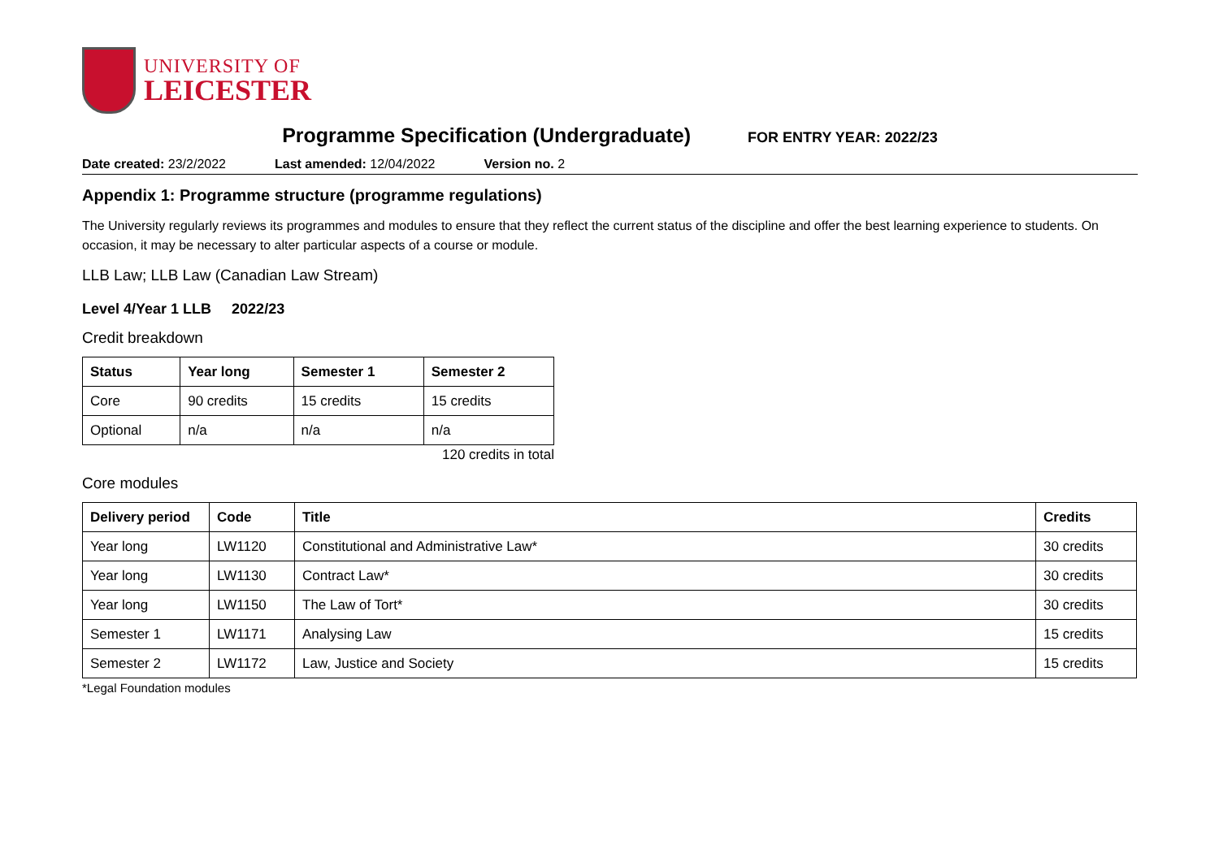UNIVERSITY OF
LEICESTER
Programme Specification (Undergraduate)
FOR ENTRY YEAR: 2022/23
Date created: 23/2/2022 Last amended: 12/04/2022 Version no. 2
Appendix 1: Programme structure (programme regulations)
The University regularly reviews its programmes and modules to ensure that they reflect the current status of the discipline and offer the best learning experience to students. On occasion, it may be necessary to alter particular aspects of a course or module.
LLB Law; LLB Law (Canadian Law Stream)
Level 4/Year 1 LLB 2022/23
Credit breakdown
| Status | Year long | Semester 1 | Semester 2 |
| --- | --- | --- | --- |
| Core | 90 credits | 15 credits | 15 credits |
| Optional | n/a | n/a | n/a |
120 credits in total
Core modules
| Delivery period | Code | Title | Credits |
| --- | --- | --- | --- |
| Year long | LW1120 | Constitutional and Administrative Law* | 30 credits |
| Year long | LW1130 | Contract Law* | 30 credits |
| Year long | LW1150 | The Law of Tort* | 30 credits |
| Semester 1 | LW1171 | Analysing Law | 15 credits |
| Semester 2 | LW1172 | Law, Justice and Society | 15 credits |
*Legal Foundation modules